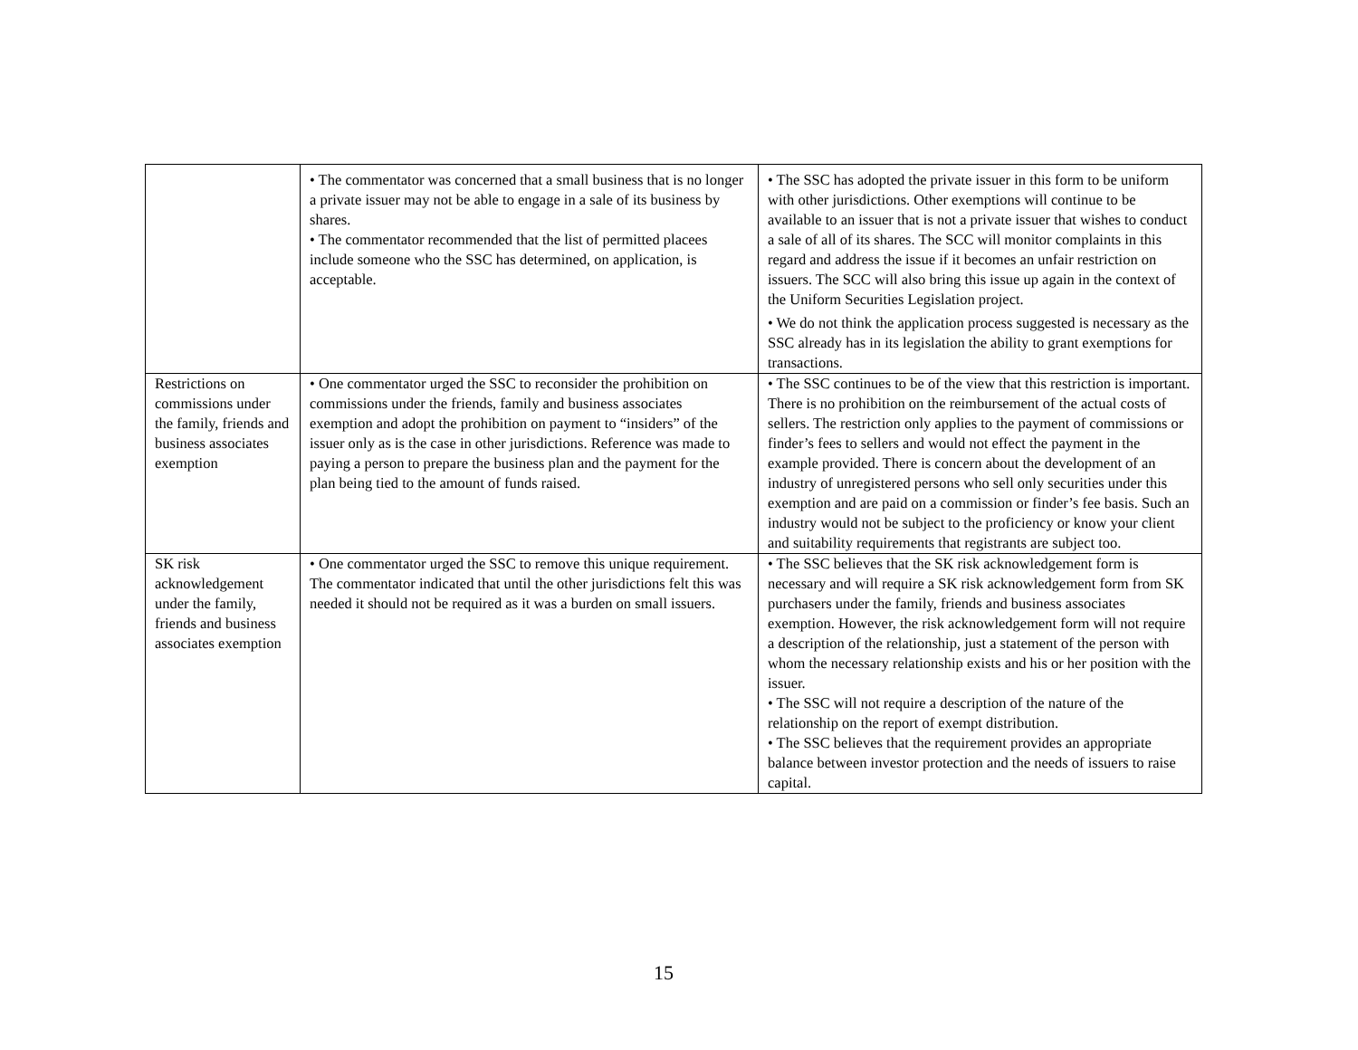| | • The commentator was concerned that a small business that is no longer a private issuer may not be able to engage in a sale of its business by shares. • The commentator recommended that the list of permitted placees include someone who the SSC has determined, on application, is acceptable. | • The SSC has adopted the private issuer in this form to be uniform with other jurisdictions. Other exemptions will continue to be available to an issuer that is not a private issuer that wishes to conduct a sale of all of its shares. The SCC will monitor complaints in this regard and address the issue if it becomes an unfair restriction on issuers. The SCC will also bring this issue up again in the context of the Uniform Securities Legislation project. • We do not think the application process suggested is necessary as the SSC already has in its legislation the ability to grant exemptions for transactions. |
| Restrictions on commissions under the family, friends and business associates exemption | • One commentator urged the SSC to reconsider the prohibition on commissions under the friends, family and business associates exemption and adopt the prohibition on payment to “insiders” of the issuer only as is the case in other jurisdictions. Reference was made to paying a person to prepare the business plan and the payment for the plan being tied to the amount of funds raised. | • The SSC continues to be of the view that this restriction is important. There is no prohibition on the reimbursement of the actual costs of sellers. The restriction only applies to the payment of commissions or finder’s fees to sellers and would not effect the payment in the example provided. There is concern about the development of an industry of unregistered persons who sell only securities under this exemption and are paid on a commission or finder’s fee basis. Such an industry would not be subject to the proficiency or know your client and suitability requirements that registrants are subject too. |
| SK risk acknowledgement under the family, friends and business associates exemption | • One commentator urged the SSC to remove this unique requirement. The commentator indicated that until the other jurisdictions felt this was needed it should not be required as it was a burden on small issuers. | • The SSC believes that the SK risk acknowledgement form is necessary and will require a SK risk acknowledgement form from SK purchasers under the family, friends and business associates exemption. However, the risk acknowledgement form will not require a description of the relationship, just a statement of the person with whom the necessary relationship exists and his or her position with the issuer. • The SSC will not require a description of the nature of the relationship on the report of exempt distribution. • The SSC believes that the requirement provides an appropriate balance between investor protection and the needs of issuers to raise capital. |
15